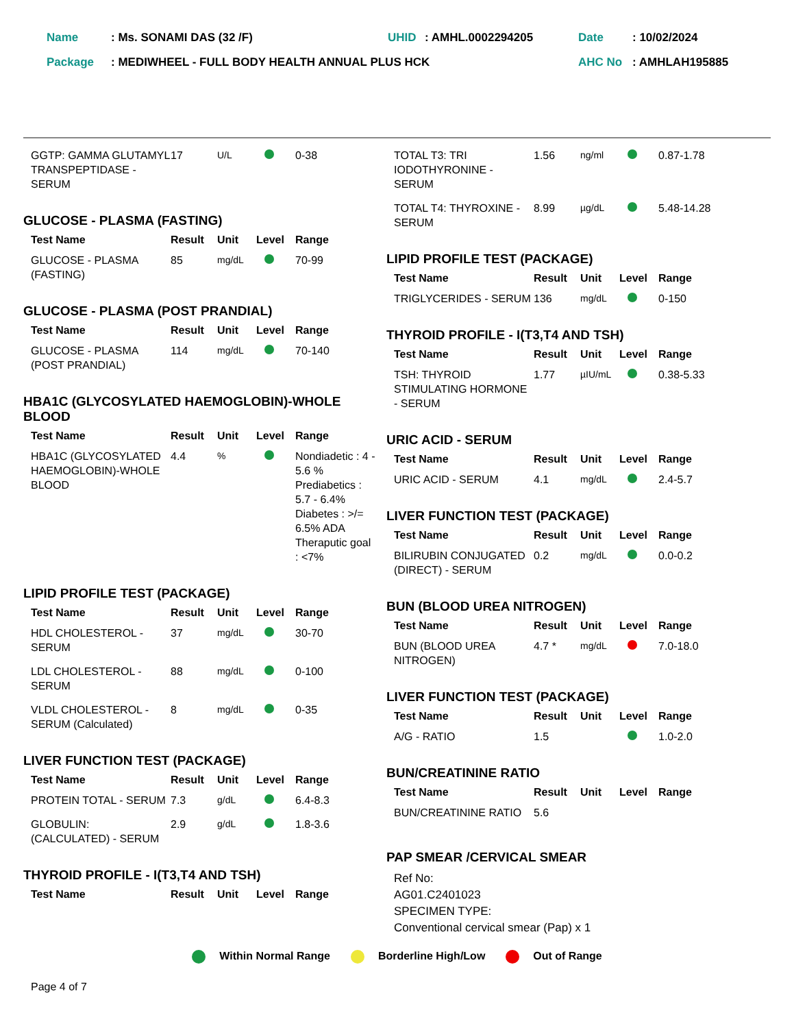| Name | : Ms. SONAMI DAS (32 /F) | UHID | : AMHL.0002294205 | Date | : 10/02/2024 |
| Package | : MEDIWHEEL - FULL BODY HEALTH ANNUAL PLUS HCK | | | AHC No | : AMHLAH195885 |
| GGTP: GAMMA GLUTAMYL TRANSPEPTIDASE - SERUM | 17 | U/L | | 0-38 |
GLUCOSE - PLASMA (FASTING)
| Test Name | Result | Unit | Level | Range |
| --- | --- | --- | --- | --- |
| GLUCOSE - PLASMA (FASTING) | 85 | mg/dL | | 70-99 |
GLUCOSE - PLASMA (POST PRANDIAL)
| Test Name | Result | Unit | Level | Range |
| --- | --- | --- | --- | --- |
| GLUCOSE - PLASMA (POST PRANDIAL) | 114 | mg/dL | | 70-140 |
HBA1C (GLYCOSYLATED HAEMOGLOBIN)-WHOLE BLOOD
| Test Name | Result | Unit | Level | Range |
| --- | --- | --- | --- | --- |
| HBA1C (GLYCOSYLATED HAEMOGLOBIN)-WHOLE BLOOD | 4.4 | % | | Nondiadetic : 4 - 5.6 % Prediabetics : 5.7 - 6.4% Diabetes : >/= 6.5% ADA Theraputic goal : <7% |
LIPID PROFILE TEST (PACKAGE)
| Test Name | Result | Unit | Level | Range |
| --- | --- | --- | --- | --- |
| HDL CHOLESTEROL - SERUM | 37 | mg/dL | | 30-70 |
| LDL CHOLESTEROL -SERUM | 88 | mg/dL | | 0-100 |
| VLDL CHOLESTEROL - SERUM (Calculated) | 8 | mg/dL | | 0-35 |
LIVER FUNCTION TEST (PACKAGE)
| Test Name | Result | Unit | Level | Range |
| --- | --- | --- | --- | --- |
| PROTEIN TOTAL - SERUM | 7.3 | g/dL | | 6.4-8.3 |
| GLOBULIN: (CALCULATED) - SERUM | 2.9 | g/dL | | 1.8-3.6 |
THYROID PROFILE - I(T3,T4 AND TSH)
| Test Name | Result | Unit | Level | Range |
| --- | --- | --- | --- | --- |
| TOTAL T3: TRI IODOTHYRONINE - SERUM | 1.56 | ng/ml | | 0.87-1.78 |
| TOTAL T4: THYROXINE - SERUM | 8.99 | µg/dL | | 5.48-14.28 |
LIPID PROFILE TEST (PACKAGE)
| Test Name | Result | Unit | Level | Range |
| --- | --- | --- | --- | --- |
| TRIGLYCERIDES - SERUM | 136 | mg/dL | | 0-150 |
THYROID PROFILE - I(T3,T4 AND TSH)
| Test Name | Result | Unit | Level | Range |
| --- | --- | --- | --- | --- |
| TSH: THYROID STIMULATING HORMONE - SERUM | 1.77 | µIU/mL | | 0.38-5.33 |
URIC ACID - SERUM
| Test Name | Result | Unit | Level | Range |
| --- | --- | --- | --- | --- |
| URIC ACID - SERUM | 4.1 | mg/dL | | 2.4-5.7 |
LIVER FUNCTION TEST (PACKAGE)
| Test Name | Result | Unit | Level | Range |
| --- | --- | --- | --- | --- |
| BILIRUBIN CONJUGATED (DIRECT) - SERUM | 0.2 | mg/dL | | 0.0-0.2 |
BUN (BLOOD UREA NITROGEN)
| Test Name | Result | Unit | Level | Range |
| --- | --- | --- | --- | --- |
| BUN (BLOOD UREA NITROGEN) | 4.7 * | mg/dL | | 7.0-18.0 |
LIVER FUNCTION TEST (PACKAGE)
| Test Name | Result | Unit | Level | Range |
| --- | --- | --- | --- | --- |
| A/G - RATIO | 1.5 | | | 1.0-2.0 |
BUN/CREATININE RATIO
| Test Name | Result | Unit | Level | Range |
| --- | --- | --- | --- | --- |
| BUN/CREATININE RATIO | 5.6 | | | |
PAP SMEAR /CERVICAL SMEAR
Ref No:
AG01.C2401023
SPECIMEN TYPE:
Conventional cervical smear (Pap) x 1
Within Normal Range Borderline High/Low Out of Range
Page 4 of 7